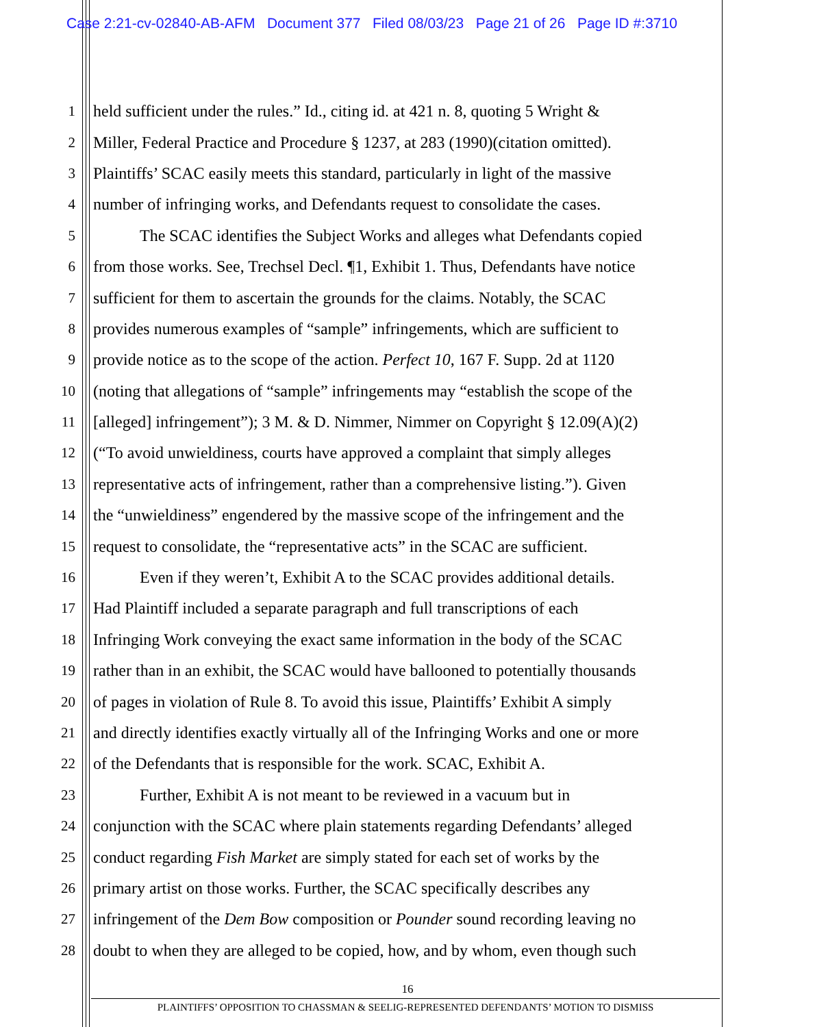Case 2:21-cv-02840-AB-AFM Document 377 Filed 08/03/23 Page 21 of 26 Page ID #:3710
1 held sufficient under the rules.” Id., citing id. at 421 n. 8, quoting 5 Wright &
2 Miller, Federal Practice and Procedure § 1237, at 283 (1990)(citation omitted).
3 Plaintiffs’ SCAC easily meets this standard, particularly in light of the massive
4 number of infringing works, and Defendants request to consolidate the cases.
5 The SCAC identifies the Subject Works and alleges what Defendants copied
6 from those works. See, Trechsel Decl. ¶1, Exhibit 1. Thus, Defendants have notice
7 sufficient for them to ascertain the grounds for the claims. Notably, the SCAC
8 provides numerous examples of “sample” infringements, which are sufficient to
9 provide notice as to the scope of the action. Perfect 10, 167 F. Supp. 2d at 1120
10 (noting that allegations of “sample” infringements may “establish the scope of the
11 [alleged] infringement”); 3 M. & D. Nimmer, Nimmer on Copyright § 12.09(A)(2)
12 (“To avoid unwieldiness, courts have approved a complaint that simply alleges
13 representative acts of infringement, rather than a comprehensive listing.”). Given
14 the “unwieldiness” engendered by the massive scope of the infringement and the
15 request to consolidate, the “representative acts” in the SCAC are sufficient.
16 Even if they weren’t, Exhibit A to the SCAC provides additional details.
17 Had Plaintiff included a separate paragraph and full transcriptions of each
18 Infringing Work conveying the exact same information in the body of the SCAC
19 rather than in an exhibit, the SCAC would have ballooned to potentially thousands
20 of pages in violation of Rule 8. To avoid this issue, Plaintiffs’ Exhibit A simply
21 and directly identifies exactly virtually all of the Infringing Works and one or more
22 of the Defendants that is responsible for the work. SCAC, Exhibit A.
23 Further, Exhibit A is not meant to be reviewed in a vacuum but in
24 conjunction with the SCAC where plain statements regarding Defendants’ alleged
25 conduct regarding Fish Market are simply stated for each set of works by the
26 primary artist on those works. Further, the SCAC specifically describes any
27 infringement of the Dem Bow composition or Pounder sound recording leaving no
28 doubt to when they are alleged to be copied, how, and by whom, even though such
16
PLAINTIFFS’ OPPOSITION TO CHASSMAN & SEELIG-REPRESENTED DEFENDANTS’ MOTION TO DISMISS